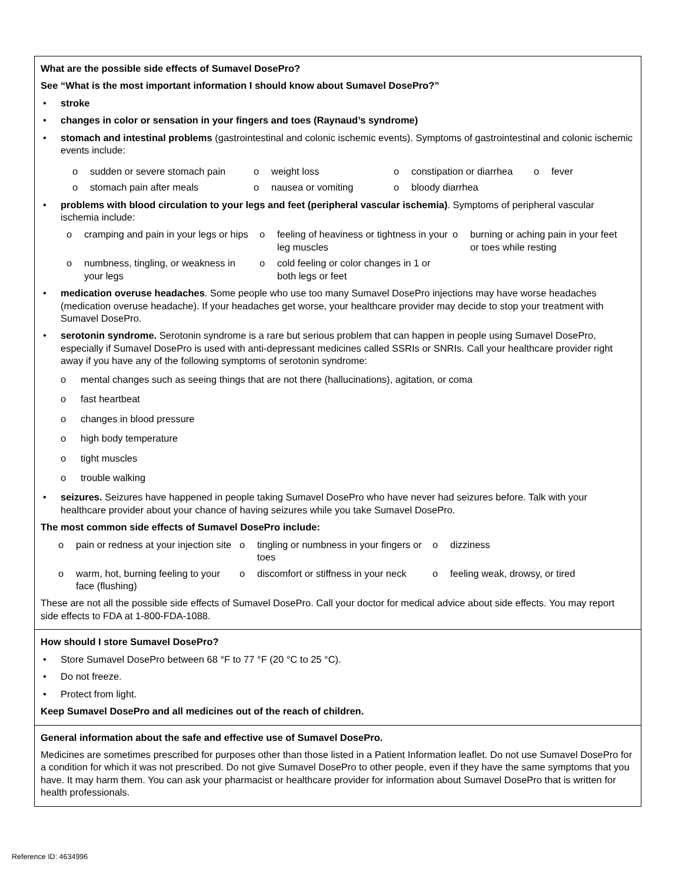What are the possible side effects of Sumavel DosePro?
See “What is the most important information I should know about Sumavel DosePro?”
• stroke
• changes in color or sensation in your fingers and toes (Raynaud’s syndrome)
• stomach and intestinal problems (gastrointestinal and colonic ischemic events). Symptoms of gastrointestinal and colonic ischemic events include:
o sudden or severe stomach pain
o weight loss
o constipation or diarrhea
o fever
o stomach pain after meals
o nausea or vomiting
o bloody diarrhea
• problems with blood circulation to your legs and feet (peripheral vascular ischemia). Symptoms of peripheral vascular ischemia include:
o cramping and pain in your legs or hips
o feeling of heaviness or tightness in your leg muscles
o burning or aching pain in your feet or toes while resting
o numbness, tingling, or weakness in your legs
o cold feeling or color changes in 1 or both legs or feet
• medication overuse headaches. Some people who use too many Sumavel DosePro injections may have worse headaches (medication overuse headache). If your headaches get worse, your healthcare provider may decide to stop your treatment with Sumavel DosePro.
• serotonin syndrome. Serotonin syndrome is a rare but serious problem that can happen in people using Sumavel DosePro, especially if Sumavel DosePro is used with anti-depressant medicines called SSRIs or SNRIs. Call your healthcare provider right away if you have any of the following symptoms of serotonin syndrome:
o mental changes such as seeing things that are not there (hallucinations), agitation, or coma
o fast heartbeat
o changes in blood pressure
o high body temperature
o tight muscles
o trouble walking
• seizures. Seizures have happened in people taking Sumavel DosePro who have never had seizures before. Talk with your healthcare provider about your chance of having seizures while you take Sumavel DosePro.
The most common side effects of Sumavel DosePro include:
o pain or redness at your injection site
o tingling or numbness in your fingers or toes
o dizziness
o warm, hot, burning feeling to your face (flushing)
o discomfort or stiffness in your neck
o feeling weak, drowsy, or tired
These are not all the possible side effects of Sumavel DosePro. Call your doctor for medical advice about side effects. You may report side effects to FDA at 1-800-FDA-1088.
How should I store Sumavel DosePro?
• Store Sumavel DosePro between 68 °F to 77 °F (20 °C to 25 °C).
• Do not freeze.
• Protect from light.
Keep Sumavel DosePro and all medicines out of the reach of children.
General information about the safe and effective use of Sumavel DosePro.
Medicines are sometimes prescribed for purposes other than those listed in a Patient Information leaflet. Do not use Sumavel DosePro for a condition for which it was not prescribed. Do not give Sumavel DosePro to other people, even if they have the same symptoms that you have. It may harm them. You can ask your pharmacist or healthcare provider for information about Sumavel DosePro that is written for health professionals.
Reference ID: 4634996